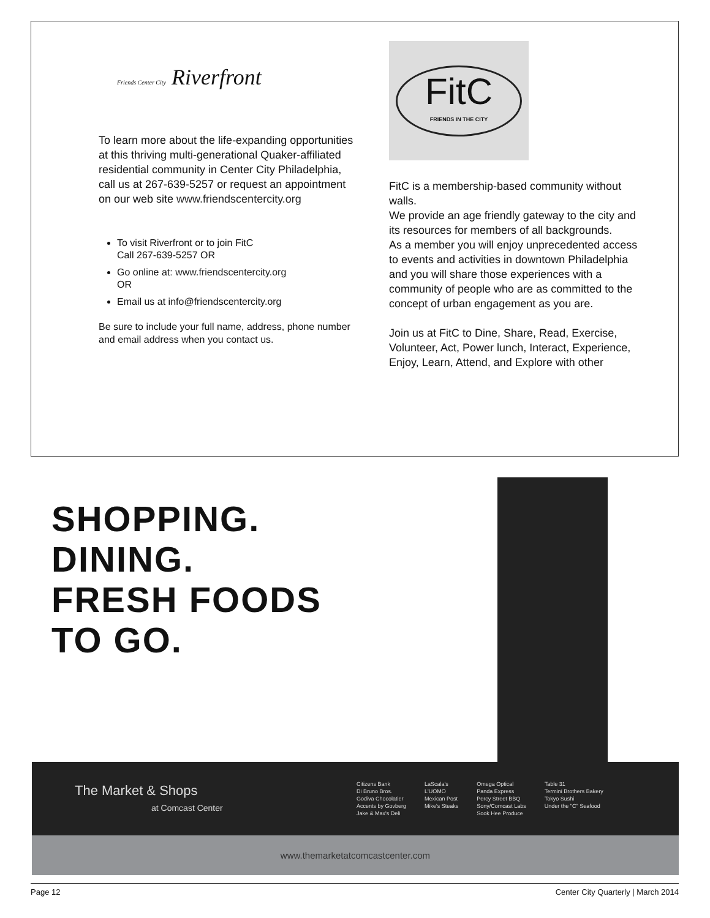Friends Center City Riverfront
To learn more about the life-expanding opportunities at this thriving multi-generational Quaker-affiliated residential community in Center City Philadelphia, call us at 267-639-5257 or request an appointment on our web site www.friendscentercity.org
To visit Riverfront or to join FitC
Call 267-639-5257 OR
Go online at: www.friendscentercity.org
OR
Email us at info@friendscentercity.org
Be sure to include your full name, address, phone number and email address when you contact us.
FitC
FRIENDS IN THE CITY
FitC is a membership-based community without walls.
We provide an age friendly gateway to the city and its resources for members of all backgrounds.
As a member you will enjoy unprecedented access to events and activities in downtown Philadelphia and you will share those experiences with a community of people who are as committed to the concept of urban engagement as you are.
Join us at FitC to Dine, Share, Read, Exercise, Volunteer, Act, Power lunch, Interact, Experience, Enjoy, Learn, Attend, and Explore with other
SHOPPING.
DINING.
FRESH FOODS
TO GO.
The Market & Shops
at Comcast Center
Citizens Bank
Di Bruno Bros.
Godiva Chocolatier
Accents by Govberg
Jake & Max's Deli
LaScala's
L'UOMO
Mexican Post
Mike's Steaks
Omega Optical
Panda Express
Percy Street BBQ
Sony/Comcast Labs
Sook Hee Produce
Table 31
Termini Brothers Bakery
Tokyo Sushi
Under the "C" Seafood
www.themarketatcomcastcenter.com
Page 12 Center City Quarterly | March 2014